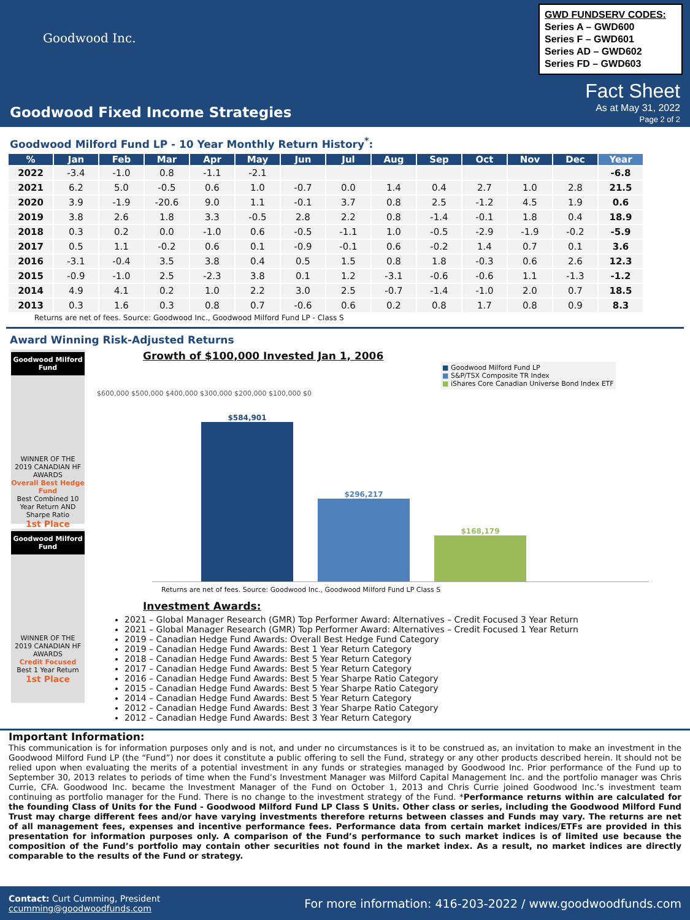Goodwood Inc.
GWD FUNDSERV CODES:
Series A – GWD600
Series F – GWD601
Series AD – GWD602
Series FD – GWD603
Fact Sheet
As at May 31, 2022
Page 2 of 2
Goodwood Fixed Income Strategies
Goodwood Milford Fund LP - 10 Year Monthly Return History<sup>*</sup>:
| % | Jan | Feb | Mar | Apr | May | Jun | Jul | Aug | Sep | Oct | Nov | Dec | Year |
| --- | --- | --- | --- | --- | --- | --- | --- | --- | --- | --- | --- | --- | --- |
| 2022 | -3.4 | -1.0 | 0.8 | -1.1 | -2.1 | | | | | | | | -6.8 |
| 2021 | 6.2 | 5.0 | -0.5 | 0.6 | 1.0 | -0.7 | 0.0 | 1.4 | 0.4 | 2.7 | 1.0 | 2.8 | 21.5 |
| 2020 | 3.9 | -1.9 | -20.6 | 9.0 | 1.1 | -0.1 | 3.7 | 0.8 | 2.5 | -1.2 | 4.5 | 1.9 | 0.6 |
| 2019 | 3.8 | 2.6 | 1.8 | 3.3 | -0.5 | 2.8 | 2.2 | 0.8 | -1.4 | -0.1 | 1.8 | 0.4 | 18.9 |
| 2018 | 0.3 | 0.2 | 0.0 | -1.0 | 0.6 | -0.5 | -1.1 | 1.0 | -0.5 | -2.9 | -1.9 | -0.2 | -5.9 |
| 2017 | 0.5 | 1.1 | -0.2 | 0.6 | 0.1 | -0.9 | -0.1 | 0.6 | -0.2 | 1.4 | 0.7 | 0.1 | 3.6 |
| 2016 | -3.1 | -0.4 | 3.5 | 3.8 | 0.4 | 0.5 | 1.5 | 0.8 | 1.8 | -0.3 | 0.6 | 2.6 | 12.3 |
| 2015 | -0.9 | -1.0 | 2.5 | -2.3 | 3.8 | 0.1 | 1.2 | -3.1 | -0.6 | -0.6 | 1.1 | -1.3 | -1.2 |
| 2014 | 4.9 | 4.1 | 0.2 | 1.0 | 2.2 | 3.0 | 2.5 | -0.7 | -1.4 | -1.0 | 2.0 | 0.7 | 18.5 |
| 2013 | 0.3 | 1.6 | 0.3 | 0.8 | 0.7 | -0.6 | 0.6 | 0.2 | 0.8 | 1.7 | 0.8 | 0.9 | 8.3 |
Returns are net of fees. Source: Goodwood Inc., Goodwood Milford Fund LP - Class S
Award Winning Risk-Adjusted Returns
Goodwood Milford Fund
WINNER OF THE 2019 CANADIAN HF AWARDS
Overall Best Hedge Fund
Best Combined 10 Year Return AND Sharpe Ratio
1st Place
Goodwood Milford Fund
WINNER OF THE 2019 CANADIAN HF AWARDS
Credit Focused
Best 1 Year Return
1st Place
Growth of $100,000 Invested Jan 1, 2006
■ Goodwood Milford Fund LP
■ S&P/TSX Composite TR Index
■ iShares Core Canadian Universe Bond Index ETF
$600,000 $500,000 $400,000 $300,000 $200,000 $100,000 $0
$584,901
$296,217
$168,179
Returns are net of fees. Source: Goodwood Inc., Goodwood Milford Fund LP Class S
Investment Awards:
2021 – Global Manager Research (GMR) Top Performer Award: Alternatives – Credit Focused 3 Year Return
2021 – Global Manager Research (GMR) Top Performer Award: Alternatives – Credit Focused 1 Year Return
2019 – Canadian Hedge Fund Awards: Overall Best Hedge Fund Category
2019 – Canadian Hedge Fund Awards: Best 1 Year Return Category
2018 – Canadian Hedge Fund Awards: Best 5 Year Return Category
2017 – Canadian Hedge Fund Awards: Best 5 Year Return Category
2016 – Canadian Hedge Fund Awards: Best 5 Year Sharpe Ratio Category
2015 – Canadian Hedge Fund Awards: Best 5 Year Sharpe Ratio Category
2014 – Canadian Hedge Fund Awards: Best 5 Year Return Category
2012 – Canadian Hedge Fund Awards: Best 3 Year Sharpe Ratio Category
2012 – Canadian Hedge Fund Awards: Best 3 Year Return Category
Important Information:
This communication is for information purposes only and is not, and under no circumstances is it to be construed as, an invitation to make an investment in the Goodwood Milford Fund LP (the “Fund”) nor does it constitute a public offering to sell the Fund, strategy or any other products described herein. It should not be relied upon when evaluating the merits of a potential investment in any funds or strategies managed by Goodwood Inc. Prior performance of the Fund up to September 30, 2013 relates to periods of time when the Fund’s Investment Manager was Milford Capital Management Inc. and the portfolio manager was Chris Currie, CFA. Goodwood Inc. became the Investment Manager of the Fund on October 1, 2013 and Chris Currie joined Goodwood Inc.’s investment team continuing as portfolio manager for the Fund. There is no change to the investment strategy of the Fund. *Performance returns within are calculated for the founding Class of Units for the Fund - Goodwood Milford Fund LP Class S Units. Other class or series, including the Goodwood Milford Fund Trust may charge different fees and/or have varying investments therefore returns between classes and Funds may vary. The returns are net of all management fees, expenses and incentive performance fees. Performance data from certain market indices/ETFs are provided in this presentation for information purposes only. A comparison of the Fund’s performance to such market indices is of limited use because the composition of the Fund’s portfolio may contain other securities not found in the market index. As a result, no market indices are directly comparable to the results of the Fund or strategy.
Contact: Curt Cumming, President
ccumming@goodwoodfunds.com
For more information: 416-203-2022 / www.goodwoodfunds.com